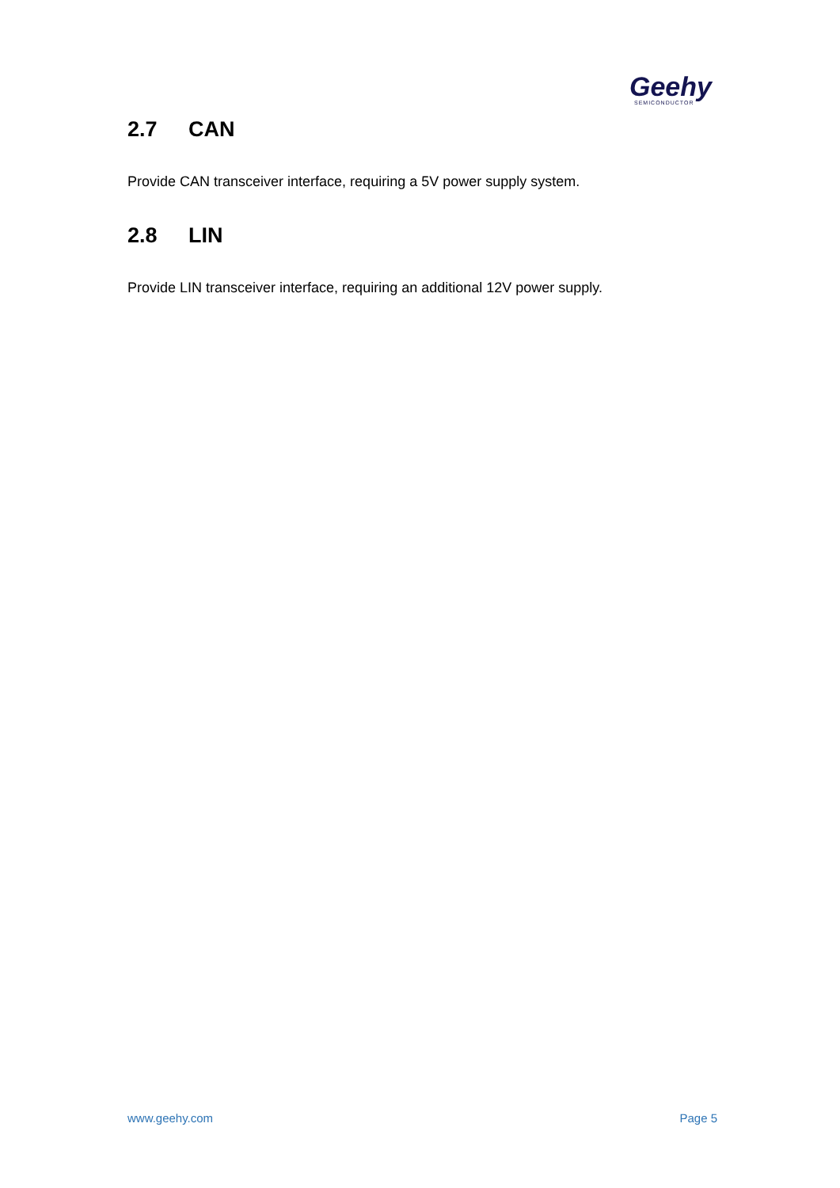Geehy
SEMICONDUCTOR
2.7 CAN
Provide CAN transceiver interface, requiring a 5V power supply system.
2.8 LIN
Provide LIN transceiver interface, requiring an additional 12V power supply.
www.geehy.com Page 5